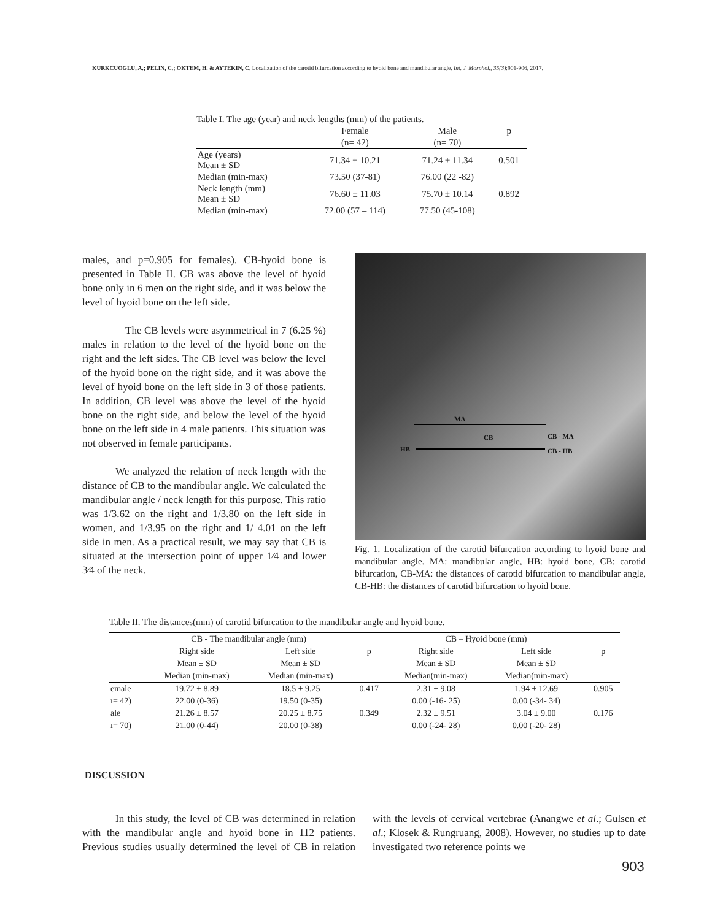KURKCUOGLU, A.; PELIN, C.; OKTEM, H. & AYTEKIN, C. Localization of the carotid bifurcation according to hyoid bone and mandibular angle. Int. J. Morphol., 35(3):901-906, 2017.
Table I. The age (year) and neck lengths (mm) of the patients.
| | Female | Male | p |
| | (n= 42) | (n= 70) | |
| Age (years) Mean ± SD | 71.34 ± 10.21 | 71.24 ± 11.34 | 0.501 |
| Median (min-max) | 73.50 (37-81) | 76.00 (22 -82) | |
| Neck length (mm) Mean ± SD | 76.60 ± 11.03 | 75.70 ± 10.14 | 0.892 |
| Median (min-max) | 72.00 (57 – 114) | 77.50 (45-108) | |
males, and p=0.905 for females). CB-hyoid bone is presented in Table II. CB was above the level of hyoid bone only in 6 men on the right side, and it was below the level of hyoid bone on the left side.
The CB levels were asymmetrical in 7 (6.25 %) males in relation to the level of the hyoid bone on the right and the left sides. The CB level was below the level of the hyoid bone on the right side, and it was above the level of hyoid bone on the left side in 3 of those patients. In addition, CB level was above the level of the hyoid bone on the right side, and below the level of the hyoid bone on the left side in 4 male patients. This situation was not observed in female participants.
We analyzed the relation of neck length with the distance of CB to the mandibular angle. We calculated the mandibular angle / neck length for this purpose. This ratio was 1/3.62 on the right and 1/3.80 on the left side in women, and 1/3.95 on the right and 1/ 4.01 on the left side in men. As a practical result, we may say that CB is situated at the intersection point of upper 1⁄4 and lower 3⁄4 of the neck.
MA
CB CB - MA
HB CB - HB
Fig. 1. Localization of the carotid bifurcation according to hyoid bone and mandibular angle. MA: mandibular angle, HB: hyoid bone, CB: carotid bifurcation, CB-MA: the distances of carotid bifurcation to mandibular angle, CB-HB: the distances of carotid bifurcation to hyoid bone.
Table II. The distances(mm) of carotid bifurcation to the mandibular angle and hyoid bone.
| | CB - The mandibular angle (mm) | | | CB – Hyoid bone (mm) | | |
| | Right side | Left side | p | Right side | Left side | p |
| | Mean ± SD | Mean ± SD | | Mean ± SD | Mean ± SD | |
| | Median (min-max) | Median (min-max) | | Median(min-max) | Median(min-max) | |
| emale | 19.72 ± 8.89 | 18.5 ± 9.25 | 0.417 | 2.31 ± 9.08 | 1.94 ± 12.69 | 0.905 |
| ı= 42) | 22.00 (0-36) | 19.50 (0-35) | | 0.00 (-16- 25) | 0.00 (-34- 34) | |
| ale | 21.26 ± 8.57 | 20.25 ± 8.75 | 0.349 | 2.32 ± 9.51 | 3.04 ± 9.00 | 0.176 |
| ı= 70) | 21.00 (0-44) | 20.00 (0-38) | | 0.00 (-24- 28) | 0.00 (-20- 28) | |
DISCUSSION
In this study, the level of CB was determined in relation with the mandibular angle and hyoid bone in 112 patients. Previous studies usually determined the level of CB in relation with the levels of cervical vertebrae (Anangwe et al.; Gulsen et al.; Klosek & Rungruang, 2008). However, no studies up to date investigated two reference points we
903